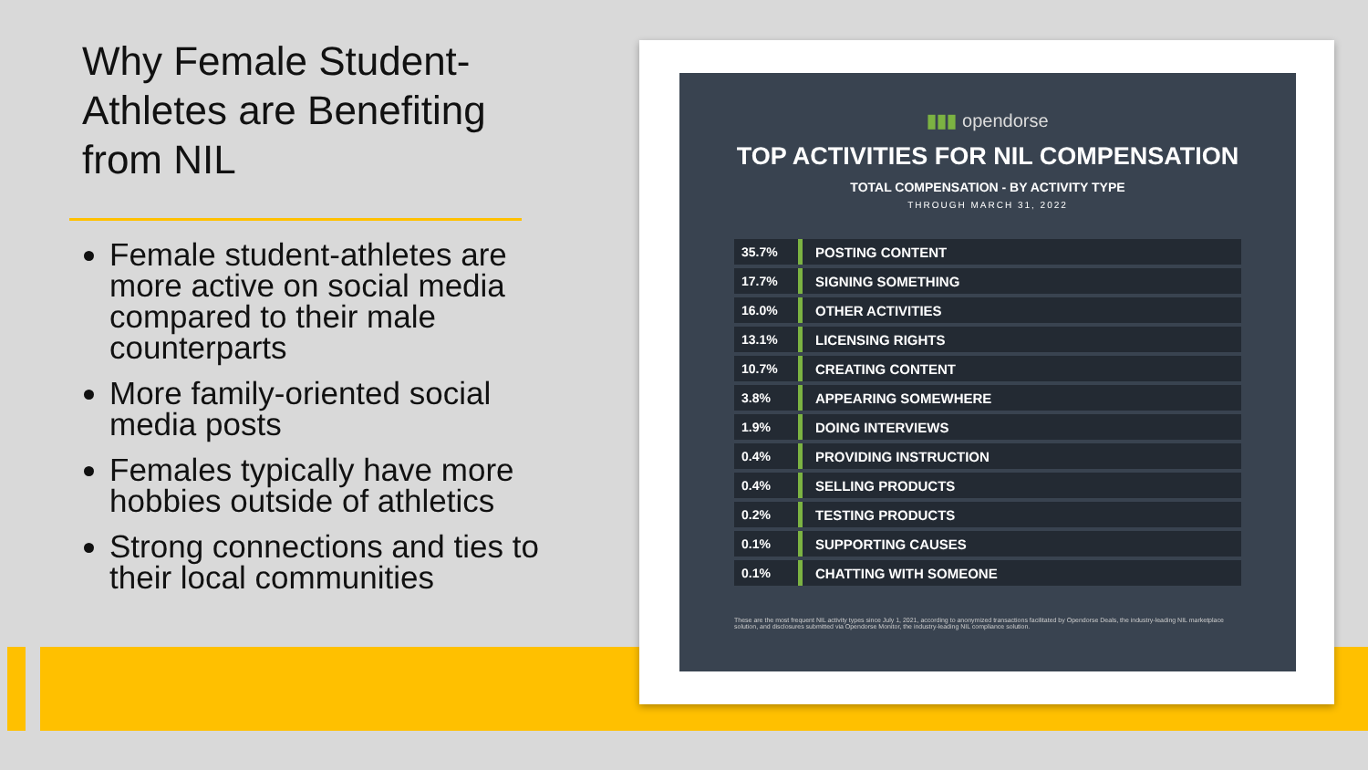Why Female Student-Athletes are Benefiting from NIL
Female student-athletes are more active on social media compared to their male counterparts
More family-oriented social media posts
Females typically have more hobbies outside of athletics
Strong connections and ties to their local communities
▮▮▮ opendorse
TOP ACTIVITIES FOR NIL COMPENSATION
TOTAL COMPENSATION - BY ACTIVITY TYPE
THROUGH MARCH 31, 2022
| 35.7% | POSTING CONTENT |
| 17.7% | SIGNING SOMETHING |
| 16.0% | OTHER ACTIVITIES |
| 13.1% | LICENSING RIGHTS |
| 10.7% | CREATING CONTENT |
| 3.8% | APPEARING SOMEWHERE |
| 1.9% | DOING INTERVIEWS |
| 0.4% | PROVIDING INSTRUCTION |
| 0.4% | SELLING PRODUCTS |
| 0.2% | TESTING PRODUCTS |
| 0.1% | SUPPORTING CAUSES |
| 0.1% | CHATTING WITH SOMEONE |
These are the most frequent NIL activity types since July 1, 2021, according to anonymized transactions facilitated by Opendorse Deals, the industry-leading NIL marketplace solution, and disclosures submitted via Opendorse Monitor, the industry-leading NIL compliance solution.